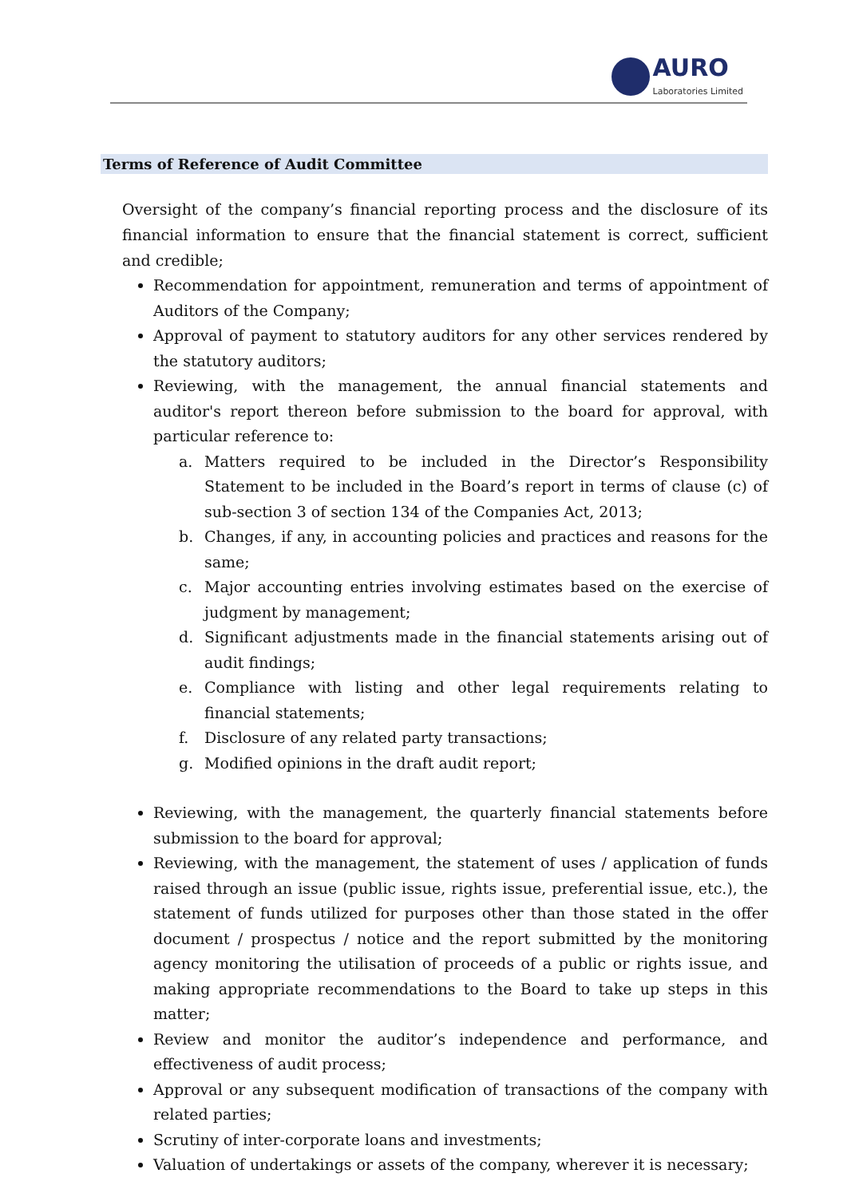AURO
Laboratories Limited
Terms of Reference of Audit Committee
Oversight of the company’s financial reporting process and the disclosure of its financial information to ensure that the financial statement is correct, sufficient and credible;
Recommendation for appointment, remuneration and terms of appointment of Auditors of the Company;
Approval of payment to statutory auditors for any other services rendered by the statutory auditors;
Reviewing, with the management, the annual financial statements and auditor's report thereon before submission to the board for approval, with particular reference to:
a. Matters required to be included in the Director’s Responsibility Statement to be included in the Board’s report in terms of clause (c) of sub-section 3 of section 134 of the Companies Act, 2013;
b. Changes, if any, in accounting policies and practices and reasons for the same;
c. Major accounting entries involving estimates based on the exercise of judgment by management;
d. Significant adjustments made in the financial statements arising out of audit findings;
e. Compliance with listing and other legal requirements relating to financial statements;
f. Disclosure of any related party transactions;
g. Modified opinions in the draft audit report;
Reviewing, with the management, the quarterly financial statements before submission to the board for approval;
Reviewing, with the management, the statement of uses / application of funds raised through an issue (public issue, rights issue, preferential issue, etc.), the statement of funds utilized for purposes other than those stated in the offer document / prospectus / notice and the report submitted by the monitoring agency monitoring the utilisation of proceeds of a public or rights issue, and making appropriate recommendations to the Board to take up steps in this matter;
Review and monitor the auditor’s independence and performance, and effectiveness of audit process;
Approval or any subsequent modification of transactions of the company with related parties;
Scrutiny of inter-corporate loans and investments;
Valuation of undertakings or assets of the company, wherever it is necessary;